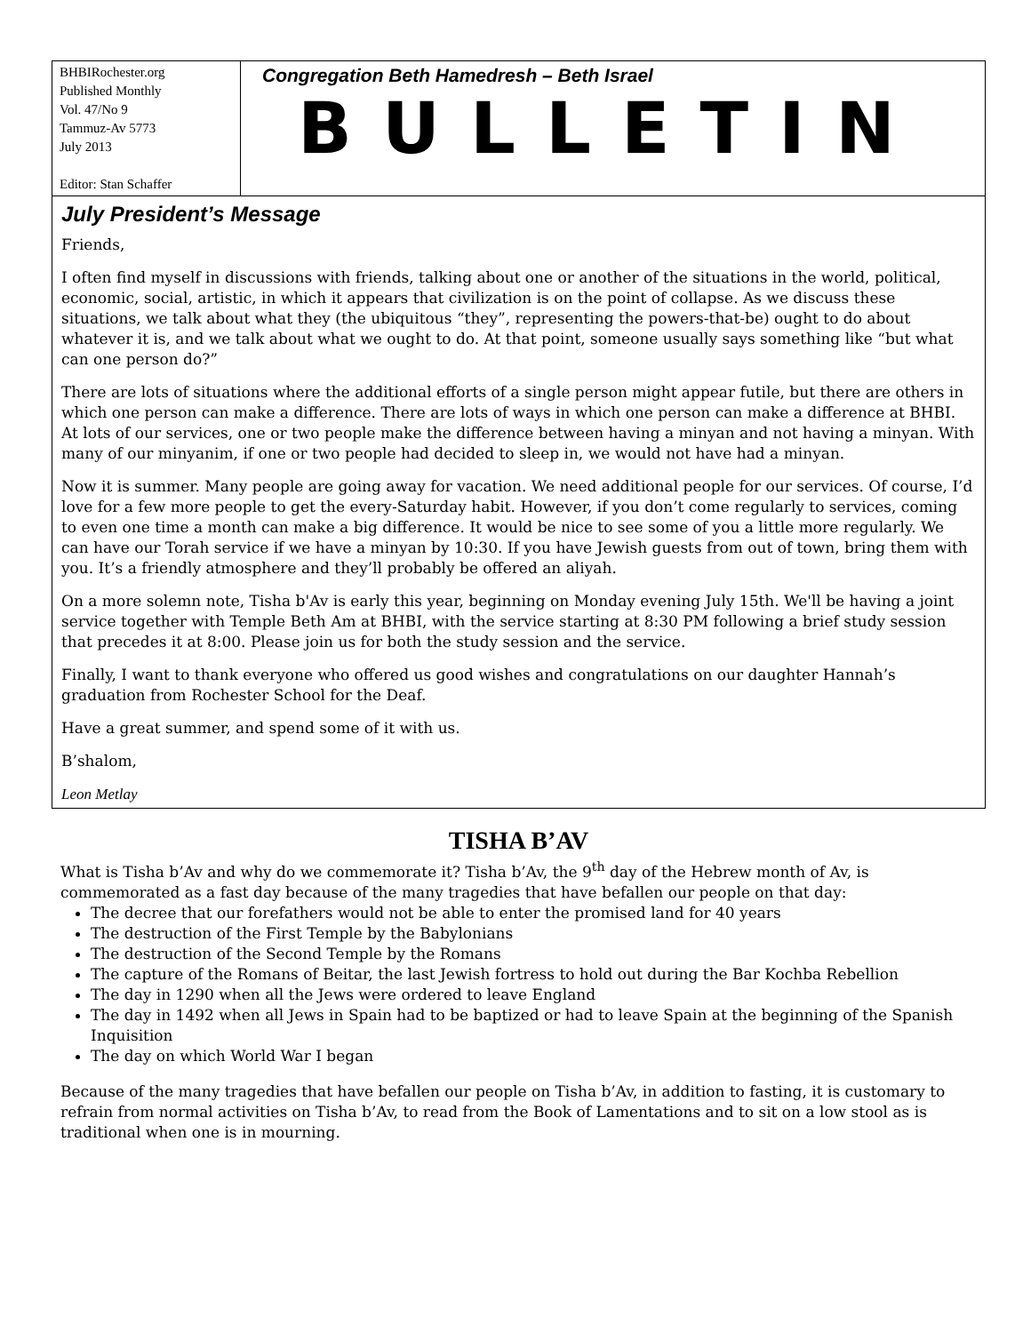BHBIRochester.org
Published Monthly
Vol. 47/No 9
Tammuz-Av 5773
July 2013
Editor: Stan Schaffer
Congregation Beth Hamedresh – Beth Israel
BULLETIN
July President’s Message
Friends,
I often find myself in discussions with friends, talking about one or another of the situations in the world, political, economic, social, artistic, in which it appears that civilization is on the point of collapse. As we discuss these situations, we talk about what they (the ubiquitous “they”, representing the powers-that-be) ought to do about whatever it is, and we talk about what we ought to do. At that point, someone usually says something like “but what can one person do?”
There are lots of situations where the additional efforts of a single person might appear futile, but there are others in which one person can make a difference. There are lots of ways in which one person can make a difference at BHBI. At lots of our services, one or two people make the difference between having a minyan and not having a minyan. With many of our minyanim, if one or two people had decided to sleep in, we would not have had a minyan.
Now it is summer. Many people are going away for vacation. We need additional people for our services. Of course, I’d love for a few more people to get the every-Saturday habit. However, if you don’t come regularly to services, coming to even one time a month can make a big difference. It would be nice to see some of you a little more regularly. We can have our Torah service if we have a minyan by 10:30. If you have Jewish guests from out of town, bring them with you. It’s a friendly atmosphere and they’ll probably be offered an aliyah.
On a more solemn note, Tisha b'Av is early this year, beginning on Monday evening July 15th. We'll be having a joint service together with Temple Beth Am at BHBI, with the service starting at 8:30 PM following a brief study session that precedes it at 8:00. Please join us for both the study session and the service.
Finally, I want to thank everyone who offered us good wishes and congratulations on our daughter Hannah’s graduation from Rochester School for the Deaf.
Have a great summer, and spend some of it with us.
B’shalom,
Leon Metlay
TISHA B’AV
What is Tisha b’Av and why do we commemorate it? Tisha b’Av, the 9<sup>th</sup> day of the Hebrew month of Av, is commemorated as a fast day because of the many tragedies that have befallen our people on that day:
The decree that our forefathers would not be able to enter the promised land for 40 years
The destruction of the First Temple by the Babylonians
The destruction of the Second Temple by the Romans
The capture of the Romans of Beitar, the last Jewish fortress to hold out during the Bar Kochba Rebellion
The day in 1290 when all the Jews were ordered to leave England
The day in 1492 when all Jews in Spain had to be baptized or had to leave Spain at the beginning of the Spanish Inquisition
The day on which World War I began
Because of the many tragedies that have befallen our people on Tisha b’Av, in addition to fasting, it is customary to refrain from normal activities on Tisha b’Av, to read from the Book of Lamentations and to sit on a low stool as is traditional when one is in mourning.